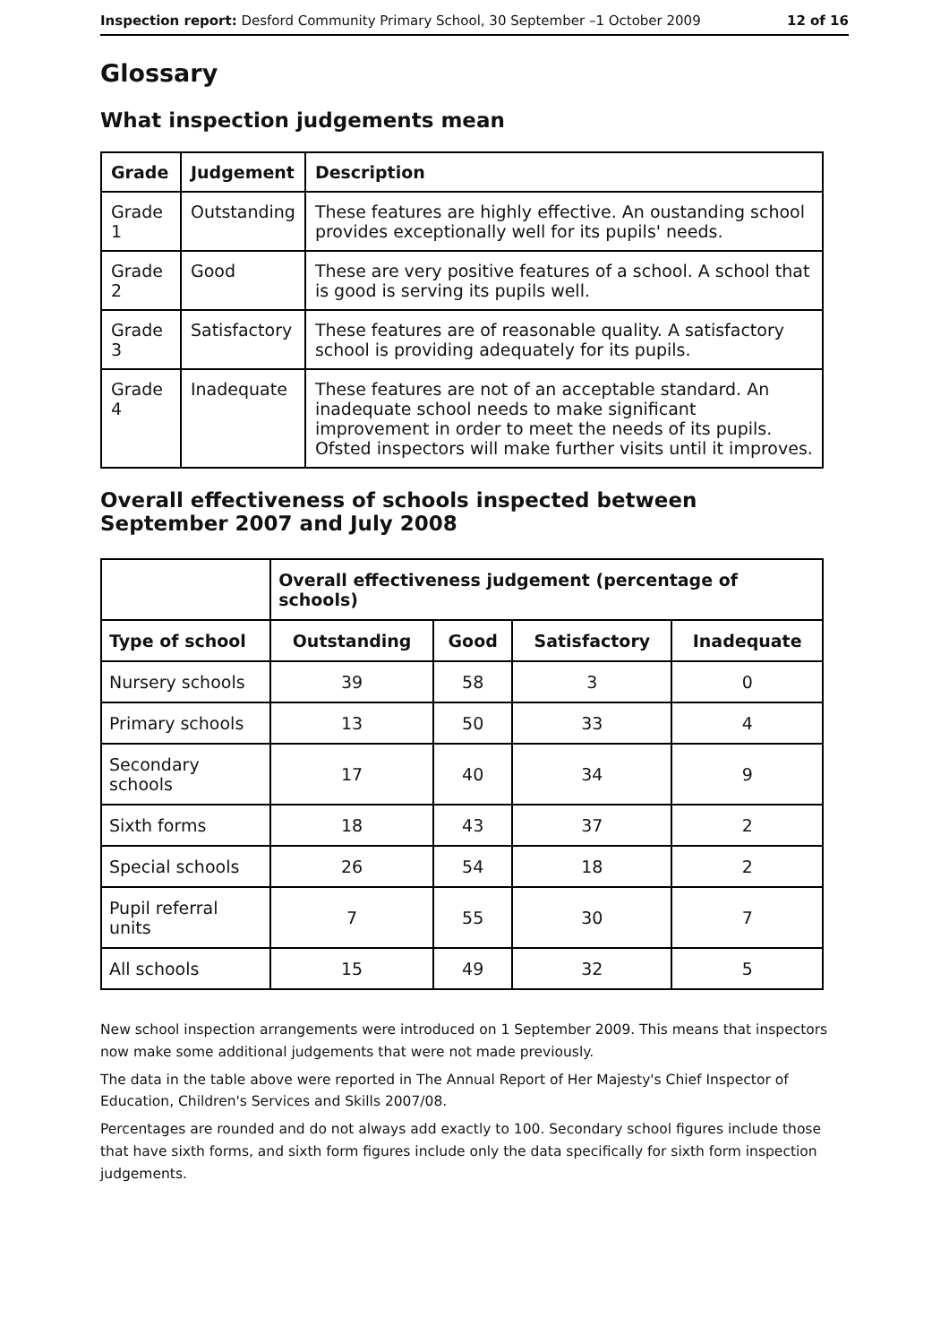Inspection report: Desford Community Primary School, 30 September –1 October 2009 12 of 16
Glossary
What inspection judgements mean
| Grade | Judgement | Description |
| --- | --- | --- |
| Grade 1 | Outstanding | These features are highly effective. An oustanding school provides exceptionally well for its pupils' needs. |
| Grade 2 | Good | These are very positive features of a school. A school that is good is serving its pupils well. |
| Grade 3 | Satisfactory | These features are of reasonable quality. A satisfactory school is providing adequately for its pupils. |
| Grade 4 | Inadequate | These features are not of an acceptable standard. An inadequate school needs to make significant improvement in order to meet the needs of its pupils. Ofsted inspectors will make further visits until it improves. |
Overall effectiveness of schools inspected between September 2007 and July 2008
| | Overall effectiveness judgement (percentage of schools) | | | |
| --- | --- | --- | --- | --- |
| Type of school | Outstanding | Good | Satisfactory | Inadequate |
| Nursery schools | 39 | 58 | 3 | 0 |
| Primary schools | 13 | 50 | 33 | 4 |
| Secondary schools | 17 | 40 | 34 | 9 |
| Sixth forms | 18 | 43 | 37 | 2 |
| Special schools | 26 | 54 | 18 | 2 |
| Pupil referral units | 7 | 55 | 30 | 7 |
| All schools | 15 | 49 | 32 | 5 |
New school inspection arrangements were introduced on 1 September 2009. This means that inspectors now make some additional judgements that were not made previously.
The data in the table above were reported in The Annual Report of Her Majesty's Chief Inspector of Education, Children's Services and Skills 2007/08.
Percentages are rounded and do not always add exactly to 100. Secondary school figures include those that have sixth forms, and sixth form figures include only the data specifically for sixth form inspection judgements.